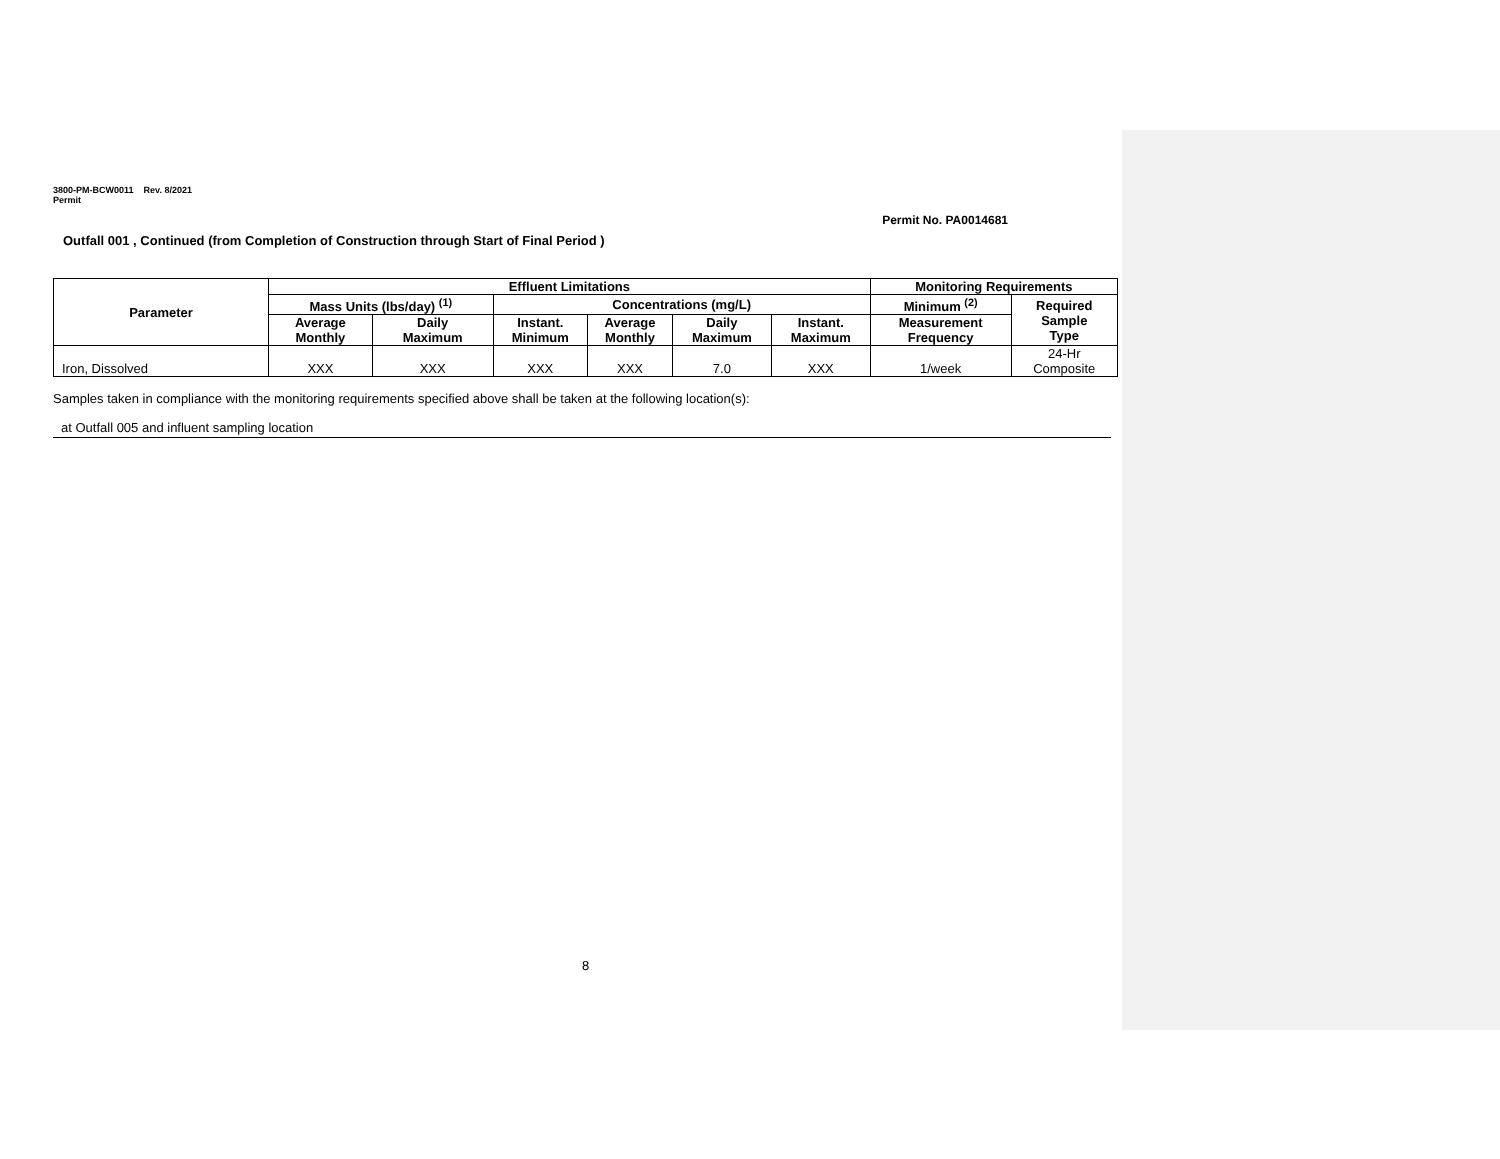3800-PM-BCW0011 Rev. 8/2021
Permit
Permit No. PA0014681
Outfall 001 , Continued (from Completion of Construction through Start of Final Period )
| Parameter | Effluent Limitations | | | | | | Monitoring Requirements | |
| --- | --- | --- | --- | --- | --- | --- | --- | --- |
| | Mass Units (lbs/day) <sup>(1)</sup> | | Concentrations (mg/L) | | | | Minimum <sup>(2)</sup> | Required Sample Type |
| | Average Monthly | Daily Maximum | Instant. Minimum | Average Monthly | Daily Maximum | Instant. Maximum | Measurement Frequency | |
| Iron, Dissolved | XXX | XXX | XXX | XXX | 7.0 | XXX | 1/week | 24-Hr Composite |
Samples taken in compliance with the monitoring requirements specified above shall be taken at the following location(s):
at Outfall 005 and influent sampling location
8